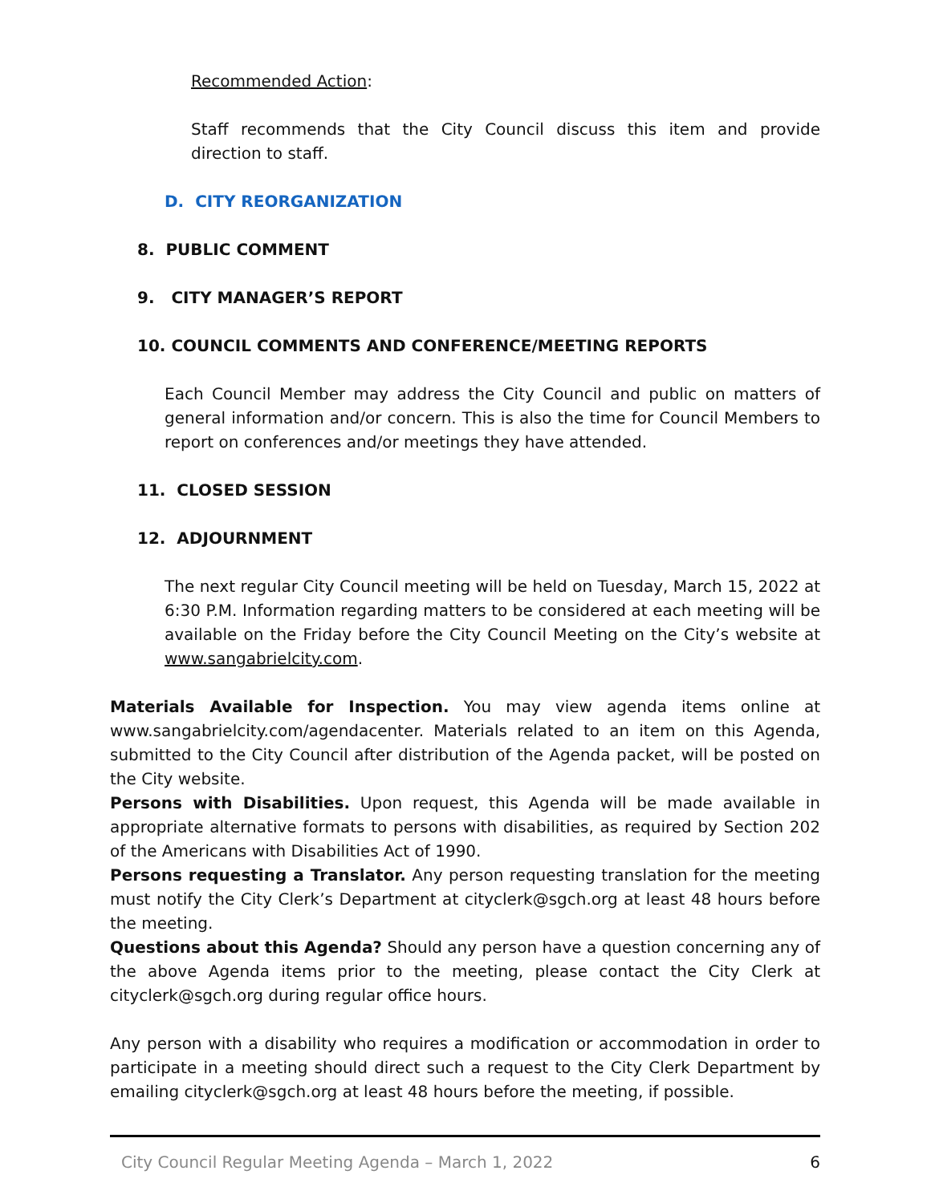Recommended Action:
Staff recommends that the City Council discuss this item and provide direction to staff.
D. CITY REORGANIZATION
8. PUBLIC COMMENT
9. CITY MANAGER’S REPORT
10. COUNCIL COMMENTS AND CONFERENCE/MEETING REPORTS
Each Council Member may address the City Council and public on matters of general information and/or concern. This is also the time for Council Members to report on conferences and/or meetings they have attended.
11. CLOSED SESSION
12. ADJOURNMENT
The next regular City Council meeting will be held on Tuesday, March 15, 2022 at 6:30 P.M. Information regarding matters to be considered at each meeting will be available on the Friday before the City Council Meeting on the City’s website at www.sangabrielcity.com.
Materials Available for Inspection. You may view agenda items online at www.sangabrielcity.com/agendacenter. Materials related to an item on this Agenda, submitted to the City Council after distribution of the Agenda packet, will be posted on the City website.
Persons with Disabilities. Upon request, this Agenda will be made available in appropriate alternative formats to persons with disabilities, as required by Section 202 of the Americans with Disabilities Act of 1990.
Persons requesting a Translator. Any person requesting translation for the meeting must notify the City Clerk’s Department at cityclerk@sgch.org at least 48 hours before the meeting.
Questions about this Agenda? Should any person have a question concerning any of the above Agenda items prior to the meeting, please contact the City Clerk at cityclerk@sgch.org during regular office hours.
Any person with a disability who requires a modification or accommodation in order to participate in a meeting should direct such a request to the City Clerk Department by emailing cityclerk@sgch.org at least 48 hours before the meeting, if possible.
City Council Regular Meeting Agenda – March 1, 2022 6